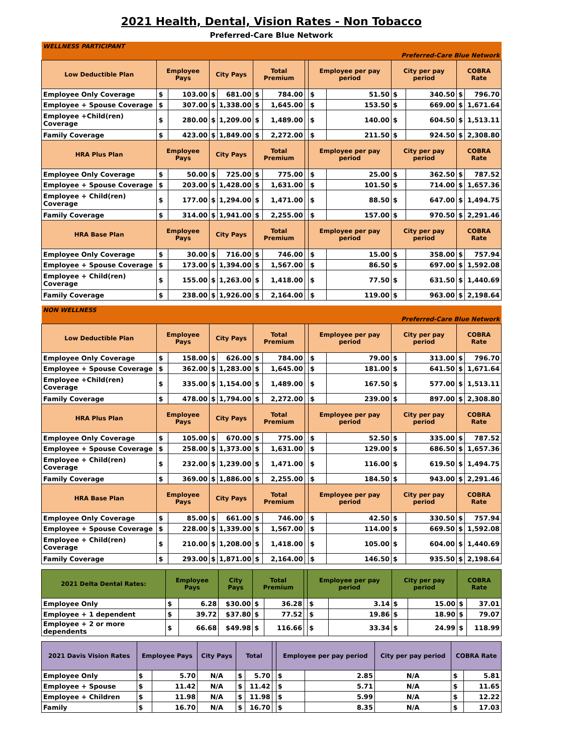2021 Health, Dental, Vision Rates - Non Tobacco
Preferred-Care Blue Network
| WELLNESS PARTICIPANT | | | | | | | | | | | | | |
| Preferred-Care Blue Network | | | | | | | | | | | | | |
| Low Deductible Plan | Employee Pays | | City Pays | | Total Premium | | | Employee per pay period | | City per pay period | | COBRA Rate | |
| Employee Only Coverage | $ | 103.00 | $ | 681.00 | $ | 784.00 | | $ | 51.50 | $ | 340.50 | $ | 796.70 |
| Employee + Spouse Coverage | $ | 307.00 | $ | 1,338.00 | $ | 1,645.00 | | $ | 153.50 | $ | 669.00 | $ | 1,671.64 |
| Employee +Child(ren) Coverage | $ | 280.00 | $ | 1,209.00 | $ | 1,489.00 | | $ | 140.00 | $ | 604.50 | $ | 1,513.11 |
| Family Coverage | $ | 423.00 | $ | 1,849.00 | $ | 2,272.00 | | $ | 211.50 | $ | 924.50 | $ | 2,308.80 |
| HRA Plus Plan | Employee Pays | | City Pays | | Total Premium | | | Employee per pay period | | City per pay period | | COBRA Rate | |
| Employee Only Coverage | $ | 50.00 | $ | 725.00 | $ | 775.00 | | $ | 25.00 | $ | 362.50 | $ | 787.52 |
| Employee + Spouse Coverage | $ | 203.00 | $ | 1,428.00 | $ | 1,631.00 | | $ | 101.50 | $ | 714.00 | $ | 1,657.36 |
| Employee + Child(ren) Coverage | $ | 177.00 | $ | 1,294.00 | $ | 1,471.00 | | $ | 88.50 | $ | 647.00 | $ | 1,494.75 |
| Family Coverage | $ | 314.00 | $ | 1,941.00 | $ | 2,255.00 | | $ | 157.00 | $ | 970.50 | $ | 2,291.46 |
| HRA Base Plan | Employee Pays | | City Pays | | Total Premium | | | Employee per pay period | | City per pay period | | COBRA Rate | |
| Employee Only Coverage | $ | 30.00 | $ | 716.00 | $ | 746.00 | | $ | 15.00 | $ | 358.00 | $ | 757.94 |
| Employee + Spouse Coverage | $ | 173.00 | $ | 1,394.00 | $ | 1,567.00 | | $ | 86.50 | $ | 697.00 | $ | 1,592.08 |
| Employee + Child(ren) Coverage | $ | 155.00 | $ | 1,263.00 | $ | 1,418.00 | | $ | 77.50 | $ | 631.50 | $ | 1,440.69 |
| Family Coverage | $ | 238.00 | $ | 1,926.00 | $ | 2,164.00 | | $ | 119.00 | $ | 963.00 | $ | 2,198.64 |
| NON WELLNESS | | | | | | | | | | | | | |
| Preferred-Care Blue Network | | | | | | | | | | | | | |
| Low Deductible Plan | Employee Pays | | City Pays | | Total Premium | | | Employee per pay period | | City per pay period | | COBRA Rate | |
| Employee Only Coverage | $ | 158.00 | $ | 626.00 | $ | 784.00 | | $ | 79.00 | $ | 313.00 | $ | 796.70 |
| Employee + Spouse Coverage | $ | 362.00 | $ | 1,283.00 | $ | 1,645.00 | | $ | 181.00 | $ | 641.50 | $ | 1,671.64 |
| Employee +Child(ren) Coverage | $ | 335.00 | $ | 1,154.00 | $ | 1,489.00 | | $ | 167.50 | $ | 577.00 | $ | 1,513.11 |
| Family Coverage | $ | 478.00 | $ | 1,794.00 | $ | 2,272.00 | | $ | 239.00 | $ | 897.00 | $ | 2,308.80 |
| HRA Plus Plan | Employee Pays | | City Pays | | Total Premium | | | Employee per pay period | | City per pay period | | COBRA Rate | |
| Employee Only Coverage | $ | 105.00 | $ | 670.00 | $ | 775.00 | | $ | 52.50 | $ | 335.00 | $ | 787.52 |
| Employee + Spouse Coverage | $ | 258.00 | $ | 1,373.00 | $ | 1,631.00 | | $ | 129.00 | $ | 686.50 | $ | 1,657.36 |
| Employee + Child(ren) Coverage | $ | 232.00 | $ | 1,239.00 | $ | 1,471.00 | | $ | 116.00 | $ | 619.50 | $ | 1,494.75 |
| Family Coverage | $ | 369.00 | $ | 1,886.00 | $ | 2,255.00 | | $ | 184.50 | $ | 943.00 | $ | 2,291.46 |
| HRA Base Plan | Employee Pays | | City Pays | | Total Premium | | | Employee per pay period | | City per pay period | | COBRA Rate | |
| Employee Only Coverage | $ | 85.00 | $ | 661.00 | $ | 746.00 | | $ | 42.50 | $ | 330.50 | $ | 757.94 |
| Employee + Spouse Coverage | $ | 228.00 | $ | 1,339.00 | $ | 1,567.00 | | $ | 114.00 | $ | 669.50 | $ | 1,592.08 |
| Employee + Child(ren) Coverage | $ | 210.00 | $ | 1,208.00 | $ | 1,418.00 | | $ | 105.00 | $ | 604.00 | $ | 1,440.69 |
| Family Coverage | $ | 293.00 | $ | 1,871.00 | $ | 2,164.00 | | $ | 146.50 | $ | 935.50 | $ | 2,198.64 |
| 2021 Delta Dental Rates: | Employee Pays | | City Pays | Total Premium | | | Employee per pay period | | City per pay period | | COBRA Rate | |
| --- | --- | --- | --- | --- | --- | --- | --- | --- | --- | --- | --- | --- |
| Employee Only | $ | 6.28 | $30.00 | $ | 36.28 | | $ | 3.14 | $ | 15.00 | $ | 37.01 |
| Employee + 1 dependent | $ | 39.72 | $37.80 | $ | 77.52 | | $ | 19.86 | $ | 18.90 | $ | 79.07 |
| Employee + 2 or more dependents | $ | 66.68 | $49.98 | $ | 116.66 | | $ | 33.34 | $ | 24.99 | $ | 118.99 |
| 2021 Davis Vision Rates | Employee Pays | | City Pays | Total | | | Employee per pay period | | City per pay period | COBRA Rate | |
| --- | --- | --- | --- | --- | --- | --- | --- | --- | --- | --- | --- |
| Employee Only | $ | 5.70 | N/A | $ | 5.70 | | $ | 2.85 | N/A | $ | 5.81 |
| Employee + Spouse | $ | 11.42 | N/A | $ | 11.42 | | $ | 5.71 | N/A | $ | 11.65 |
| Employee + Children | $ | 11.98 | N/A | $ | 11.98 | | $ | 5.99 | N/A | $ | 12.22 |
| Family | $ | 16.70 | N/A | $ | 16.70 | | $ | 8.35 | N/A | $ | 17.03 |